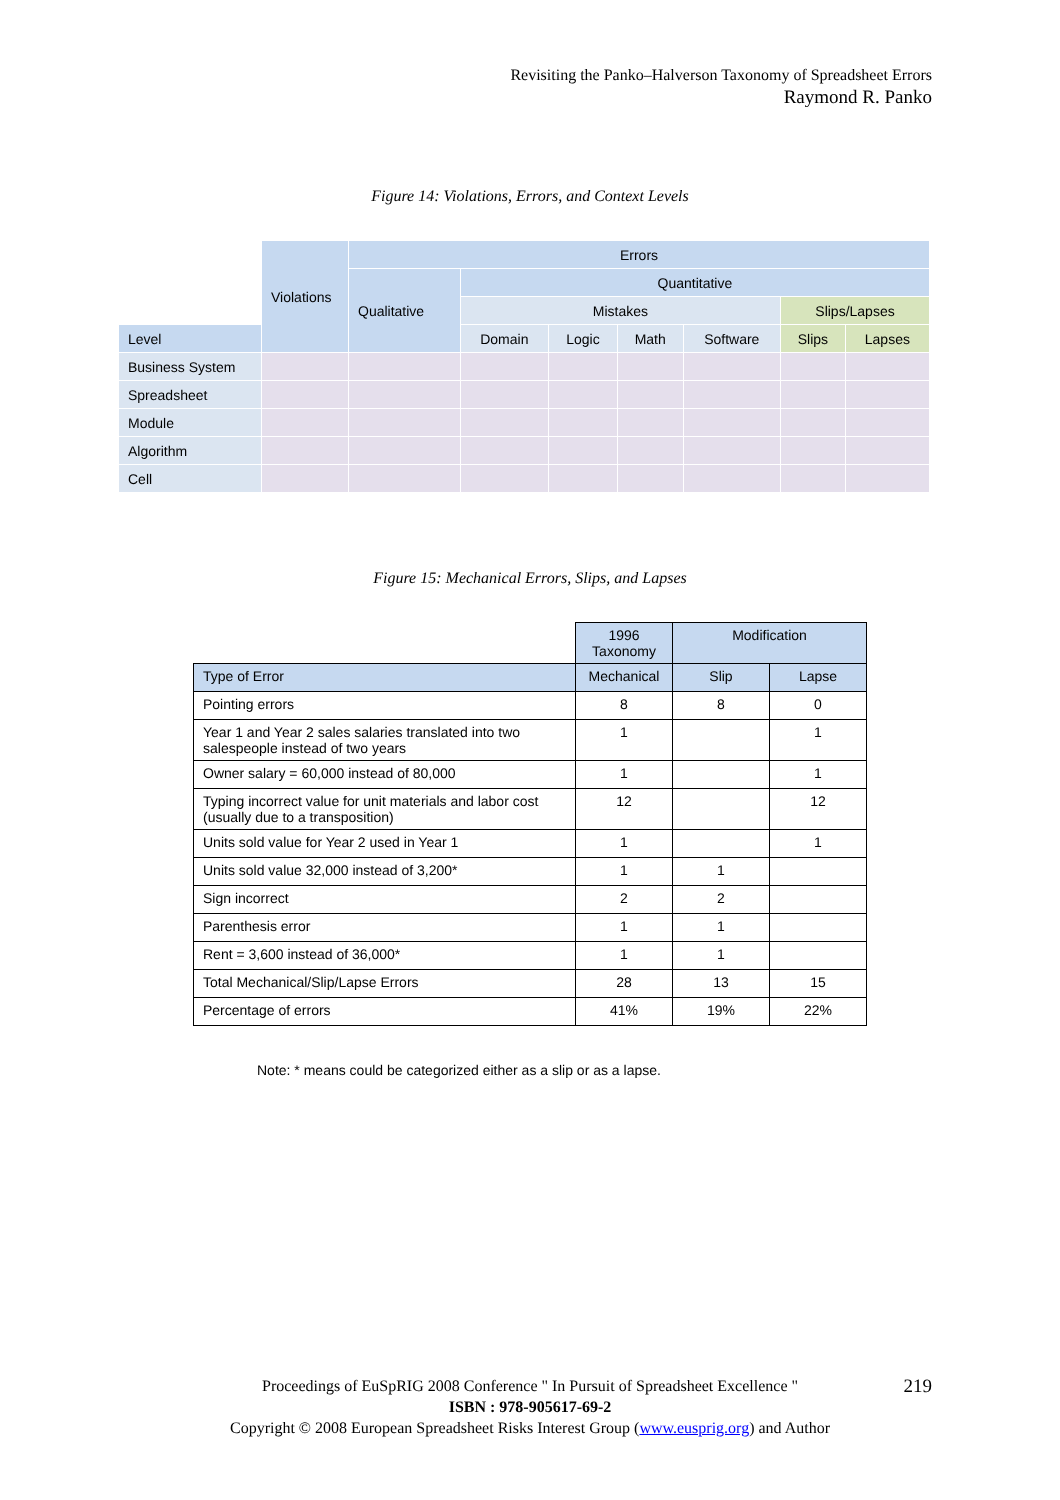Revisiting the Panko–Halverson Taxonomy of Spreadsheet Errors
Raymond R. Panko
Figure 14: Violations, Errors, and Context Levels
| | Violations | Errors | | | | | | |
| | | Qualitative | Quantitative | | | | | |
| | | | Mistakes | | | | Slips/Lapses | |
| Level | | | Domain | Logic | Math | Software | Slips | Lapses |
| Business System | | | | | | | | |
| Spreadsheet | | | | | | | | |
| Module | | | | | | | | |
| Algorithm | | | | | | | | |
| Cell | | | | | | | | |
Figure 15: Mechanical Errors, Slips, and Lapses
| | 1996 Taxonomy | Modification | |
| Type of Error | Mechanical | Slip | Lapse |
| Pointing errors | 8 | 8 | 0 |
| Year 1 and Year 2 sales salaries translated into two salespeople instead of two years | 1 | | 1 |
| Owner salary = 60,000 instead of 80,000 | 1 | | 1 |
| Typing incorrect value for unit materials and labor cost (usually due to a transposition) | 12 | | 12 |
| Units sold value for Year 2 used in Year 1 | 1 | | 1 |
| Units sold value 32,000 instead of 3,200* | 1 | 1 | |
| Sign incorrect | 2 | 2 | |
| Parenthesis error | 1 | 1 | |
| Rent = 3,600 instead of 36,000* | 1 | 1 | |
| Total Mechanical/Slip/Lapse Errors | 28 | 13 | 15 |
| Percentage of errors | 41% | 19% | 22% |
Note: * means could be categorized either as a slip or as a lapse.
Proceedings of EuSpRIG 2008 Conference " In Pursuit of Spreadsheet Excellence " 219
ISBN : 978-905617-69-2
Copyright © 2008 European Spreadsheet Risks Interest Group (www.eusprig.org) and Author